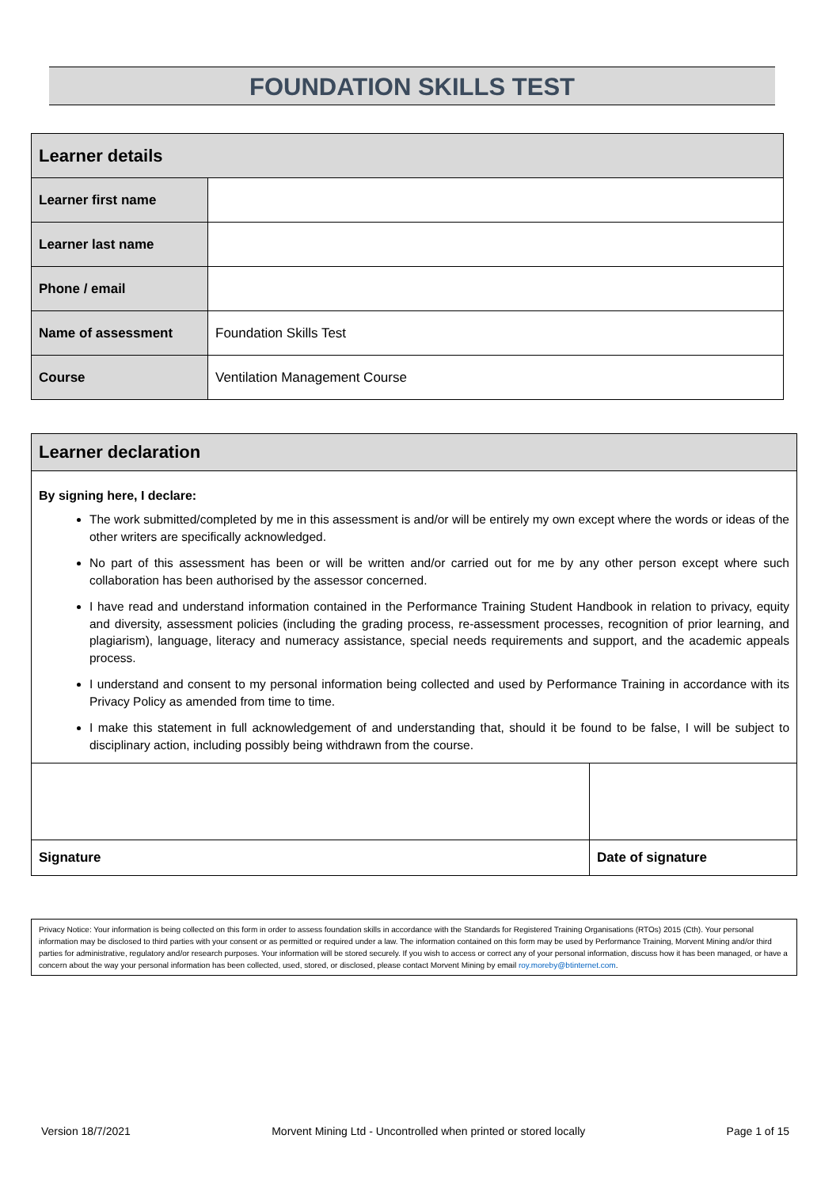FOUNDATION SKILLS TEST
| Learner details | |
| Learner first name | |
| Learner last name | |
| Phone / email | |
| Name of assessment | Foundation Skills Test |
| Course | Ventilation Management Course |
Learner declaration
By signing here, I declare:
The work submitted/completed by me in this assessment is and/or will be entirely my own except where the words or ideas of the other writers are specifically acknowledged.
No part of this assessment has been or will be written and/or carried out for me by any other person except where such collaboration has been authorised by the assessor concerned.
I have read and understand information contained in the Performance Training Student Handbook in relation to privacy, equity and diversity, assessment policies (including the grading process, re-assessment processes, recognition of prior learning, and plagiarism), language, literacy and numeracy assistance, special needs requirements and support, and the academic appeals process.
I understand and consent to my personal information being collected and used by Performance Training in accordance with its Privacy Policy as amended from time to time.
I make this statement in full acknowledgement of and understanding that, should it be found to be false, I will be subject to disciplinary action, including possibly being withdrawn from the course.
| Signature | Date of signature |
Privacy Notice: Your information is being collected on this form in order to assess foundation skills in accordance with the Standards for Registered Training Organisations (RTOs) 2015 (Cth). Your personal information may be disclosed to third parties with your consent or as permitted or required under a law. The information contained on this form may be used by Performance Training, Morvent Mining and/or third parties for administrative, regulatory and/or research purposes. Your information will be stored securely. If you wish to access or correct any of your personal information, discuss how it has been managed, or have a concern about the way your personal information has been collected, used, stored, or disclosed, please contact Morvent Mining by email roy.moreby@btinternet.com.
Version 18/7/2021 Morvent Mining Ltd - Uncontrolled when printed or stored locally Page 1 of 15